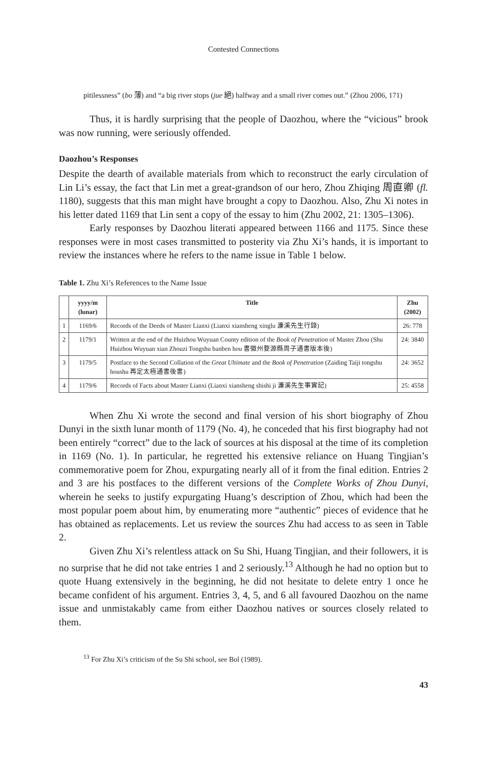Contested Connections
pitilessness” (bo 薄) and “a big river stops (jue 絕) halfway and a small river comes out.” (Zhou 2006, 171)
Thus, it is hardly surprising that the people of Daozhou, where the “vicious” brook was now running, were seriously offended.
Daozhou’s Responses
Despite the dearth of available materials from which to reconstruct the early circulation of Lin Li’s essay, the fact that Lin met a great-grandson of our hero, Zhou Zhiqing 周直卿 (fl. 1180), suggests that this man might have brought a copy to Daozhou. Also, Zhu Xi notes in his letter dated 1169 that Lin sent a copy of the essay to him (Zhu 2002, 21: 1305–1306).
Early responses by Daozhou literati appeared between 1166 and 1175. Since these responses were in most cases transmitted to posterity via Zhu Xi’s hands, it is important to review the instances where he refers to the name issue in Table 1 below.
Table 1. Zhu Xi’s References to the Name Issue
| | yyyy/m (lunar) | Title | Zhu (2002) |
| --- | --- | --- | --- |
| 1 | 1169/6 | Records of the Deeds of Master Lianxi (Lianxi xiansheng xinglu 濂溪先生行錄) | 26: 778 |
| 2 | 1179/1 | Written at the end of the Huizhou Wuyuan County edition of the Book of Penetration of Master Zhou (Shu Huizhou Wuyuan xian Zhouzi Tongshu banben hou 書徽州婺源縣周子通書版本後) | 24: 3840 |
| 3 | 1179/5 | Postface to the Second Collation of the Great Ultimate and the Book of Penetration (Zaiding Taiji tongshu houshu 再定太極通書後書) | 24: 3652 |
| 4 | 1179/6 | Records of Facts about Master Lianxi (Lianxi xiansheng shishi ji 濂溪先生事實記) | 25: 4558 |
When Zhu Xi wrote the second and final version of his short biography of Zhou Dunyi in the sixth lunar month of 1179 (No. 4), he conceded that his first biography had not been entirely “correct” due to the lack of sources at his disposal at the time of its completion in 1169 (No. 1). In particular, he regretted his extensive reliance on Huang Tingjian’s commemorative poem for Zhou, expurgating nearly all of it from the final edition. Entries 2 and 3 are his postfaces to the different versions of the Complete Works of Zhou Dunyi, wherein he seeks to justify expurgating Huang’s description of Zhou, which had been the most popular poem about him, by enumerating more “authentic” pieces of evidence that he has obtained as replacements. Let us review the sources Zhu had access to as seen in Table 2.
Given Zhu Xi’s relentless attack on Su Shi, Huang Tingjian, and their followers, it is no surprise that he did not take entries 1 and 2 seriously.<sup>13</sup> Although he had no option but to quote Huang extensively in the beginning, he did not hesitate to delete entry 1 once he became confident of his argument. Entries 3, 4, 5, and 6 all favoured Daozhou on the name issue and unmistakably came from either Daozhou natives or sources closely related to them.
<sup>13</sup> For Zhu Xi’s criticism of the Su Shi school, see Bol (1989).
43